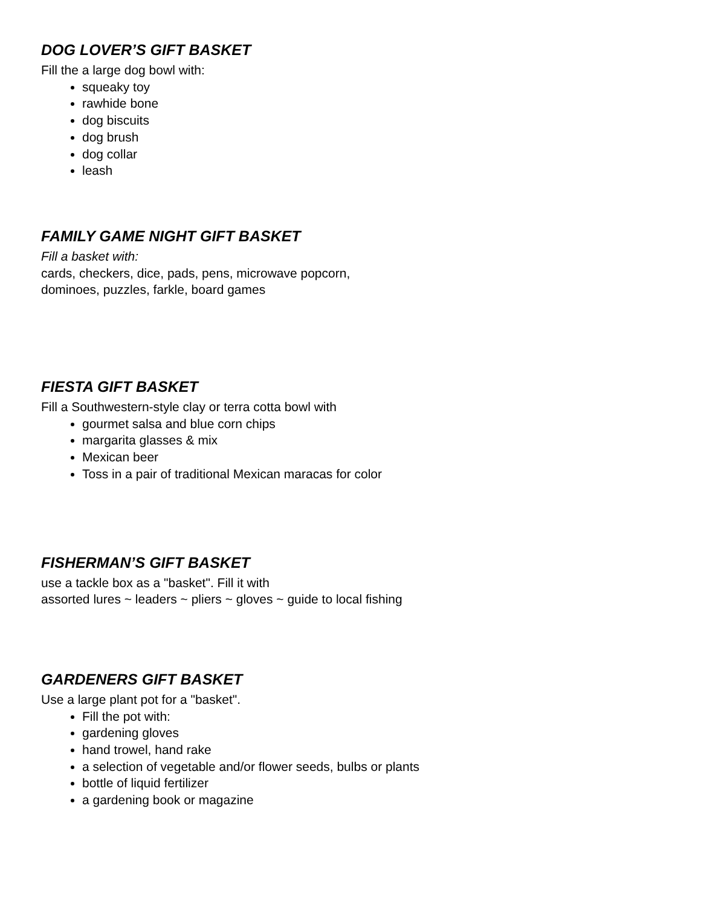DOG LOVER’S GIFT BASKET
Fill the a large dog bowl with:
squeaky toy
rawhide bone
dog biscuits
dog brush
dog collar
leash
FAMILY GAME NIGHT GIFT BASKET
Fill a basket with:
cards, checkers, dice, pads, pens, microwave popcorn,
dominoes, puzzles, farkle, board games
FIESTA GIFT BASKET
Fill a Southwestern-style clay or terra cotta bowl with
gourmet salsa and blue corn chips
margarita glasses & mix
Mexican beer
Toss in a pair of traditional Mexican maracas for color
FISHERMAN’S GIFT BASKET
use a tackle box as a "basket". Fill it with
assorted lures ~ leaders ~ pliers ~ gloves ~ guide to local fishing
GARDENERS GIFT BASKET
Use a large plant pot for a "basket".
Fill the pot with:
gardening gloves
hand trowel, hand rake
a selection of vegetable and/or flower seeds, bulbs or plants
bottle of liquid fertilizer
a gardening book or magazine